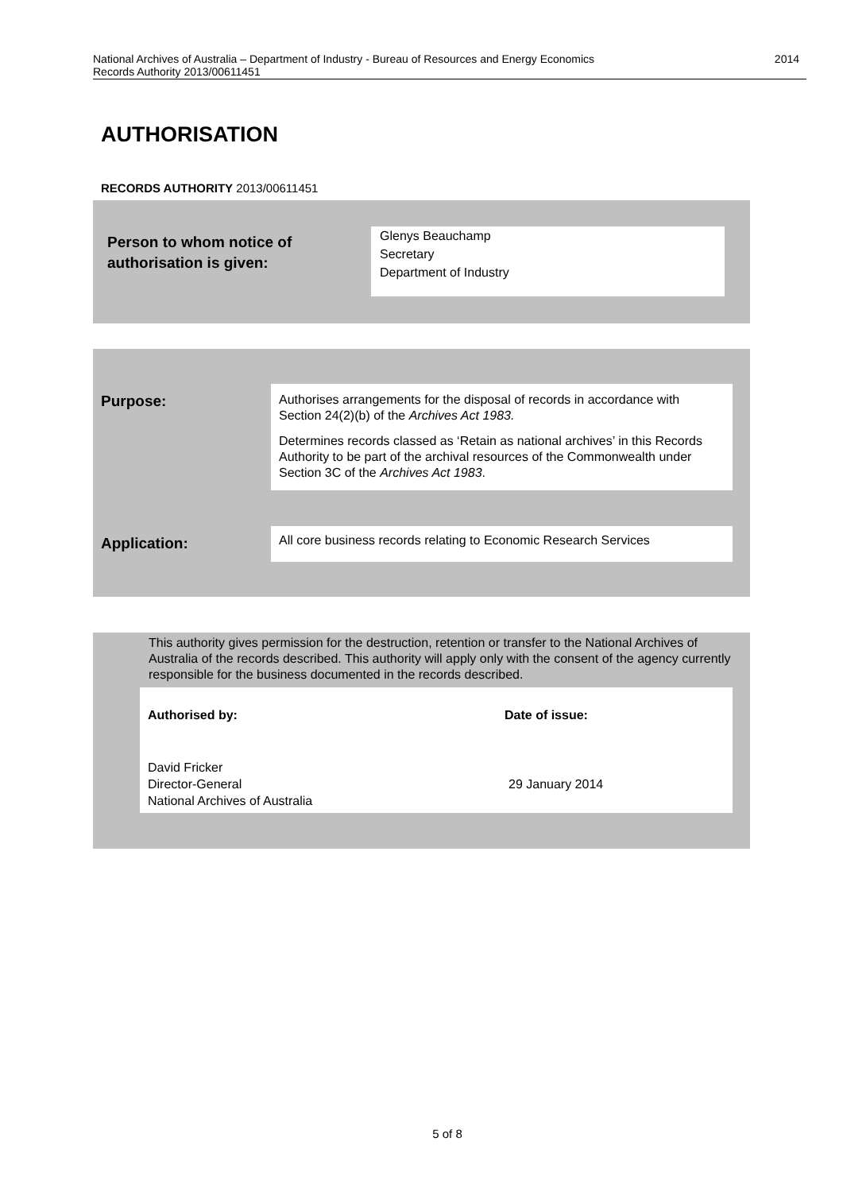National Archives of Australia – Department of Industry - Bureau of Resources and Energy Economics
Records Authority 2013/00611451
2014
AUTHORISATION
RECORDS AUTHORITY 2013/00611451
Person to whom notice of
authorisation is given:
Glenys Beauchamp
Secretary
Department of Industry
Purpose:
Authorises arrangements for the disposal of records in accordance with Section 24(2)(b) of the Archives Act 1983.
Determines records classed as ‘Retain as national archives’ in this Records Authority to be part of the archival resources of the Commonwealth under Section 3C of the Archives Act 1983.
Application:
All core business records relating to Economic Research Services
This authority gives permission for the destruction, retention or transfer to the National Archives of Australia of the records described. This authority will apply only with the consent of the agency currently responsible for the business documented in the records described.
Authorised by: Date of issue:
David Fricker
Director-General
National Archives of Australia
29 January 2014
5 of 8